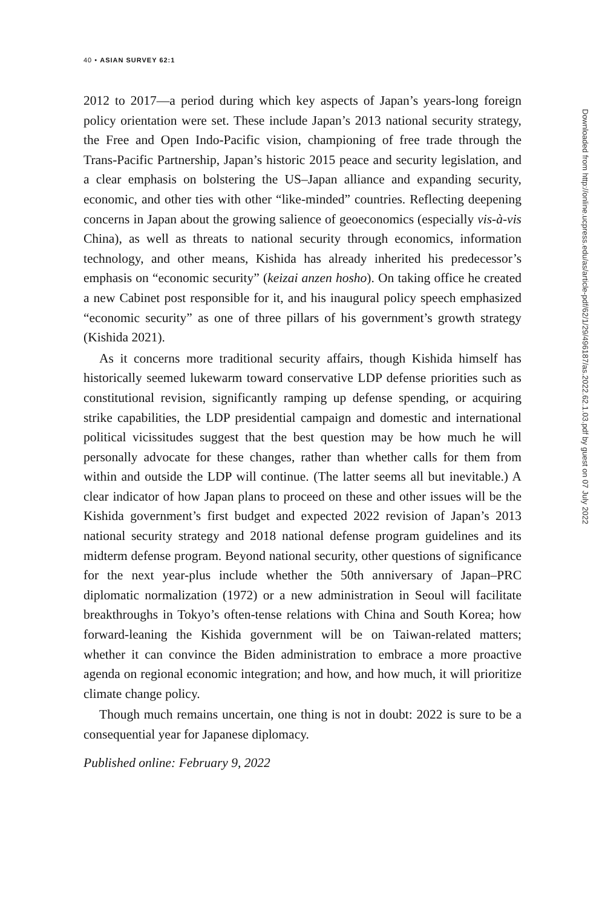40 • ASIAN SURVEY 62:1
2012 to 2017—a period during which key aspects of Japan’s years-long foreign policy orientation were set. These include Japan’s 2013 national security strategy, the Free and Open Indo-Pacific vision, championing of free trade through the Trans-Pacific Partnership, Japan’s historic 2015 peace and security legislation, and a clear emphasis on bolstering the US–Japan alliance and expanding security, economic, and other ties with other “like-minded” countries. Reflecting deepening concerns in Japan about the growing salience of geoeconomics (especially vis-à-vis China), as well as threats to national security through economics, information technology, and other means, Kishida has already inherited his predecessor’s emphasis on “economic security” (keizai anzen hosho). On taking office he created a new Cabinet post responsible for it, and his inaugural policy speech emphasized “economic security” as one of three pillars of his government’s growth strategy (Kishida 2021).
As it concerns more traditional security affairs, though Kishida himself has historically seemed lukewarm toward conservative LDP defense priorities such as constitutional revision, significantly ramping up defense spending, or acquiring strike capabilities, the LDP presidential campaign and domestic and international political vicissitudes suggest that the best question may be how much he will personally advocate for these changes, rather than whether calls for them from within and outside the LDP will continue. (The latter seems all but inevitable.) A clear indicator of how Japan plans to proceed on these and other issues will be the Kishida government’s first budget and expected 2022 revision of Japan’s 2013 national security strategy and 2018 national defense program guidelines and its midterm defense program. Beyond national security, other questions of significance for the next year-plus include whether the 50th anniversary of Japan–PRC diplomatic normalization (1972) or a new administration in Seoul will facilitate breakthroughs in Tokyo’s often-tense relations with China and South Korea; how forward-leaning the Kishida government will be on Taiwan-related matters; whether it can convince the Biden administration to embrace a more proactive agenda on regional economic integration; and how, and how much, it will prioritize climate change policy.
Though much remains uncertain, one thing is not in doubt: 2022 is sure to be a consequential year for Japanese diplomacy.
Published online: February 9, 2022
Downloaded from http://online.ucpress.edu/as/article-pdf/62/1/29/496187/as.2022.62.1.03.pdf by guest on 07 July 2022